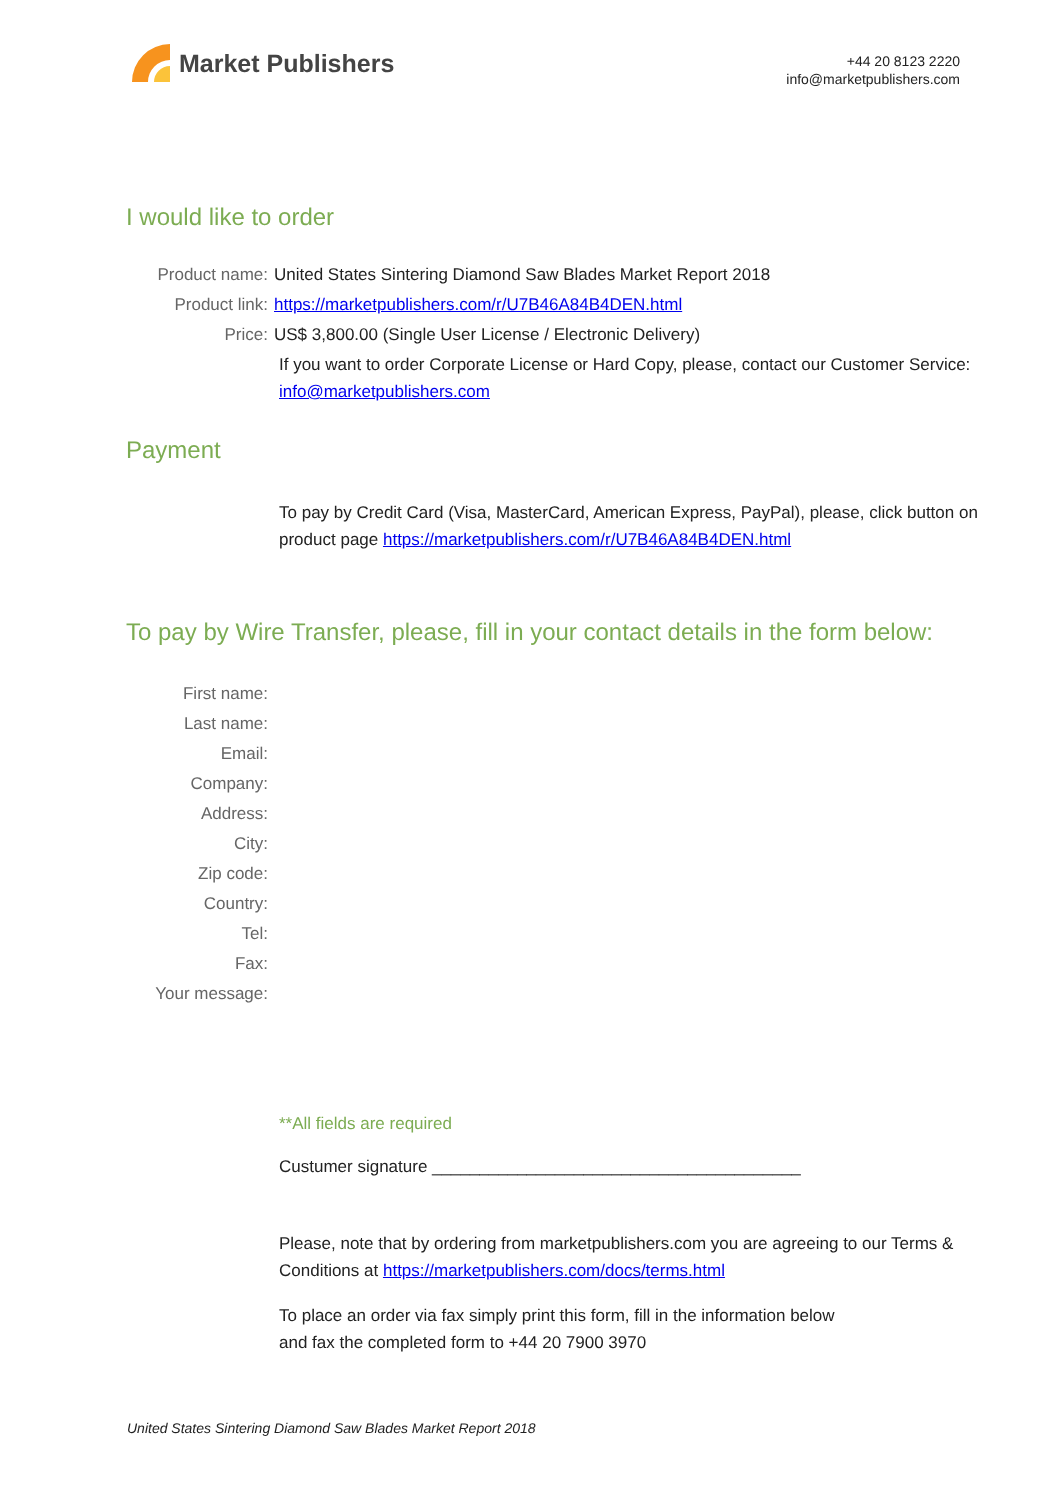Market Publishers
+44 20 8123 2220
info@marketpublishers.com
I would like to order
Product name: United States Sintering Diamond Saw Blades Market Report 2018
Product link: https://marketpublishers.com/r/U7B46A84B4DEN.html
Price: US$ 3,800.00 (Single User License / Electronic Delivery)
If you want to order Corporate License or Hard Copy, please, contact our Customer Service:
info@marketpublishers.com
Payment
To pay by Credit Card (Visa, MasterCard, American Express, PayPal), please, click button on product page https://marketpublishers.com/r/U7B46A84B4DEN.html
To pay by Wire Transfer, please, fill in your contact details in the form below:
First name:
Last name:
Email:
Company:
Address:
City:
Zip code:
Country:
Tel:
Fax:
Your message:
**All fields are required
Custumer signature _______________________________________
Please, note that by ordering from marketpublishers.com you are agreeing to our Terms & Conditions at https://marketpublishers.com/docs/terms.html
To place an order via fax simply print this form, fill in the information below
and fax the completed form to +44 20 7900 3970
United States Sintering Diamond Saw Blades Market Report 2018